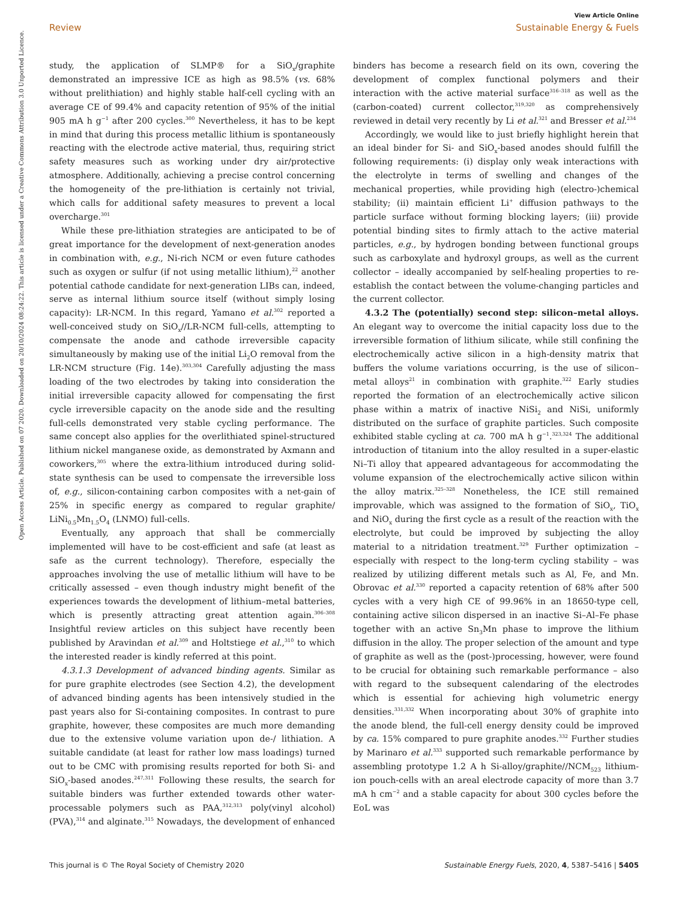View Article Online
Review Sustainable Energy & Fuels
Open Access Article. Published on 07 2020. Downloaded on 20/10/2024 08:24:22. This article is licensed under a Creative Commons Attribution 3.0 Unported Licence.
study, the application of SLMP® for a SiO<sub>x</sub>/graphite demonstrated an impressive ICE as high as 98.5% (vs. 68% without prelithiation) and highly stable half-cell cycling with an average CE of 99.4% and capacity retention of 95% of the initial 905 mA h g<sup>−1</sup> after 200 cycles.<sup>300</sup> Nevertheless, it has to be kept in mind that during this process metallic lithium is spontaneously reacting with the electrode active material, thus, requiring strict safety measures such as working under dry air/protective atmosphere. Additionally, achieving a precise control concerning the homogeneity of the pre-lithiation is certainly not trivial, which calls for additional safety measures to prevent a local overcharge.<sup>301</sup>
While these pre-lithiation strategies are anticipated to be of great importance for the development of next-generation anodes in combination with, e.g., Ni-rich NCM or even future cathodes such as oxygen or sulfur (if not using metallic lithium),<sup>22</sup> another potential cathode candidate for next-generation LIBs can, indeed, serve as internal lithium source itself (without simply losing capacity): LR-NCM. In this regard, Yamano et al.<sup>302</sup> reported a well-conceived study on SiO<sub>x</sub>//LR-NCM full-cells, attempting to compensate the anode and cathode irreversible capacity simultaneously by making use of the initial Li<sub>2</sub>O removal from the LR-NCM structure (Fig. 14e).<sup>303,304</sup> Carefully adjusting the mass loading of the two electrodes by taking into consideration the initial irreversible capacity allowed for compensating the first cycle irreversible capacity on the anode side and the resulting full-cells demonstrated very stable cycling performance. The same concept also applies for the overlithiated spinel-structured lithium nickel manganese oxide, as demonstrated by Axmann and coworkers,<sup>305</sup> where the extra-lithium introduced during solid-state synthesis can be used to compensate the irreversible loss of, e.g., silicon-containing carbon composites with a net-gain of 25% in specific energy as compared to regular graphite/ LiNi<sub>0.5</sub>Mn<sub>1.5</sub>O<sub>4</sub> (LNMO) full-cells.
Eventually, any approach that shall be commercially implemented will have to be cost-efficient and safe (at least as safe as the current technology). Therefore, especially the approaches involving the use of metallic lithium will have to be critically assessed – even though industry might benefit of the experiences towards the development of lithium–metal batteries, which is presently attracting great attention again.<sup>306–308</sup> Insightful review articles on this subject have recently been published by Aravindan et al.<sup>309</sup> and Holtstiege et al.,<sup>310</sup> to which the interested reader is kindly referred at this point.
4.3.1.3 Development of advanced binding agents. Similar as for pure graphite electrodes (see Section 4.2), the development of advanced binding agents has been intensively studied in the past years also for Si-containing composites. In contrast to pure graphite, however, these composites are much more demanding due to the extensive volume variation upon de-/ lithiation. A suitable candidate (at least for rather low mass loadings) turned out to be CMC with promising results reported for both Si- and SiO<sub>x</sub>-based anodes.<sup>247,311</sup> Following these results, the search for suitable binders was further extended towards other water-processable polymers such as PAA,<sup>312,313</sup> poly(vinyl alcohol) (PVA),<sup>314</sup> and alginate.<sup>315</sup> Nowadays, the development of enhanced binders has become a research field on its own, covering the development of complex functional polymers and their interaction with the active material surface<sup>316–318</sup> as well as the (carbon-coated) current collector,<sup>319,320</sup> as comprehensively reviewed in detail very recently by Li et al.<sup>321</sup> and Bresser et al.<sup>234</sup>
Accordingly, we would like to just briefly highlight herein that an ideal binder for Si- and SiO<sub>x</sub>-based anodes should fulfill the following requirements: (i) display only weak interactions with the electrolyte in terms of swelling and changes of the mechanical properties, while providing high (electro-)chemical stability; (ii) maintain efficient Li<sup>+</sup> diffusion pathways to the particle surface without forming blocking layers; (iii) provide potential binding sites to firmly attach to the active material particles, e.g., by hydrogen bonding between functional groups such as carboxylate and hydroxyl groups, as well as the current collector – ideally accompanied by self-healing properties to re-establish the contact between the volume-changing particles and the current collector.
4.3.2 The (potentially) second step: silicon–metal alloys. An elegant way to overcome the initial capacity loss due to the irreversible formation of lithium silicate, while still confining the electrochemically active silicon in a high-density matrix that buffers the volume variations occurring, is the use of silicon–metal alloys<sup>21</sup> in combination with graphite.<sup>322</sup> Early studies reported the formation of an electrochemically active silicon phase within a matrix of inactive NiSi<sub>2</sub> and NiSi, uniformly distributed on the surface of graphite particles. Such composite exhibited stable cycling at ca. 700 mA h g<sup>−1</sup>.<sup>323,324</sup> The additional introduction of titanium into the alloy resulted in a super-elastic Ni–Ti alloy that appeared advantageous for accommodating the volume expansion of the electrochemically active silicon within the alloy matrix.<sup>325–328</sup> Nonetheless, the ICE still remained improvable, which was assigned to the formation of SiO<sub>x</sub>, TiO<sub>x</sub> and NiO<sub>x</sub> during the first cycle as a result of the reaction with the electrolyte, but could be improved by subjecting the alloy material to a nitridation treatment.<sup>329</sup> Further optimization – especially with respect to the long-term cycling stability – was realized by utilizing different metals such as Al, Fe, and Mn. Obrovac et al.<sup>330</sup> reported a capacity retention of 68% after 500 cycles with a very high CE of 99.96% in an 18650-type cell, containing active silicon dispersed in an inactive Si–Al–Fe phase together with an active Sn<sub>3</sub>Mn phase to improve the lithium diffusion in the alloy. The proper selection of the amount and type of graphite as well as the (post-)processing, however, were found to be crucial for obtaining such remarkable performance – also with regard to the subsequent calendaring of the electrodes which is essential for achieving high volumetric energy densities.<sup>331,332</sup> When incorporating about 30% of graphite into the anode blend, the full-cell energy density could be improved by ca. 15% compared to pure graphite anodes.<sup>332</sup> Further studies by Marinaro et al.<sup>333</sup> supported such remarkable performance by assembling prototype 1.2 A h Si-alloy/graphite//NCM<sub>523</sub> lithium-ion pouch-cells with an areal electrode capacity of more than 3.7 mA h cm<sup>−2</sup> and a stable capacity for about 300 cycles before the EoL was
This journal is © The Royal Society of Chemistry 2020 Sustainable Energy Fuels, 2020, 4, 5387–5416 | 5405